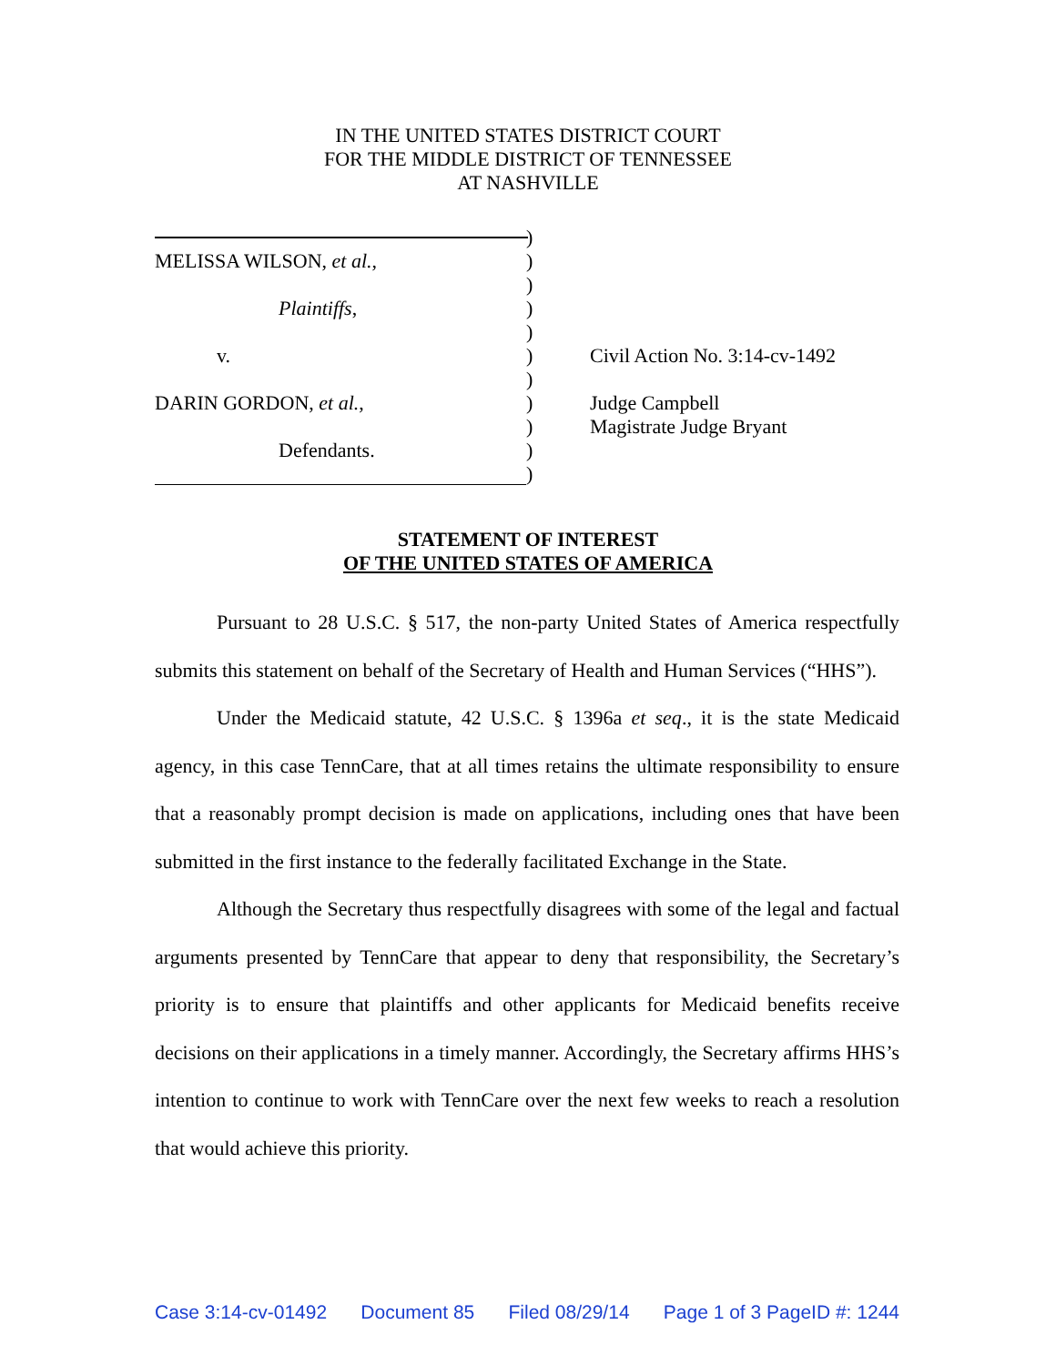IN THE UNITED STATES DISTRICT COURT
FOR THE MIDDLE DISTRICT OF TENNESSEE
AT NASHVILLE
)
MELISSA WILSON, et al., )
)
Plaintiffs, )
)
v. ) Civil Action No. 3:14-cv-1492
)
DARIN GORDON, et al., ) Judge Campbell
) Magistrate Judge Bryant
Defendants. )
)
STATEMENT OF INTEREST
OF THE UNITED STATES OF AMERICA
Pursuant to 28 U.S.C. § 517, the non-party United States of America respectfully submits this statement on behalf of the Secretary of Health and Human Services (“HHS”).
Under the Medicaid statute, 42 U.S.C. § 1396a et seq., it is the state Medicaid agency, in this case TennCare, that at all times retains the ultimate responsibility to ensure that a reasonably prompt decision is made on applications, including ones that have been submitted in the first instance to the federally facilitated Exchange in the State.
Although the Secretary thus respectfully disagrees with some of the legal and factual arguments presented by TennCare that appear to deny that responsibility, the Secretary’s priority is to ensure that plaintiffs and other applicants for Medicaid benefits receive decisions on their applications in a timely manner. Accordingly, the Secretary affirms HHS’s intention to continue to work with TennCare over the next few weeks to reach a resolution that would achieve this priority.
Case 3:14-cv-01492 Document 85 Filed 08/29/14 Page 1 of 3 PageID #: 1244